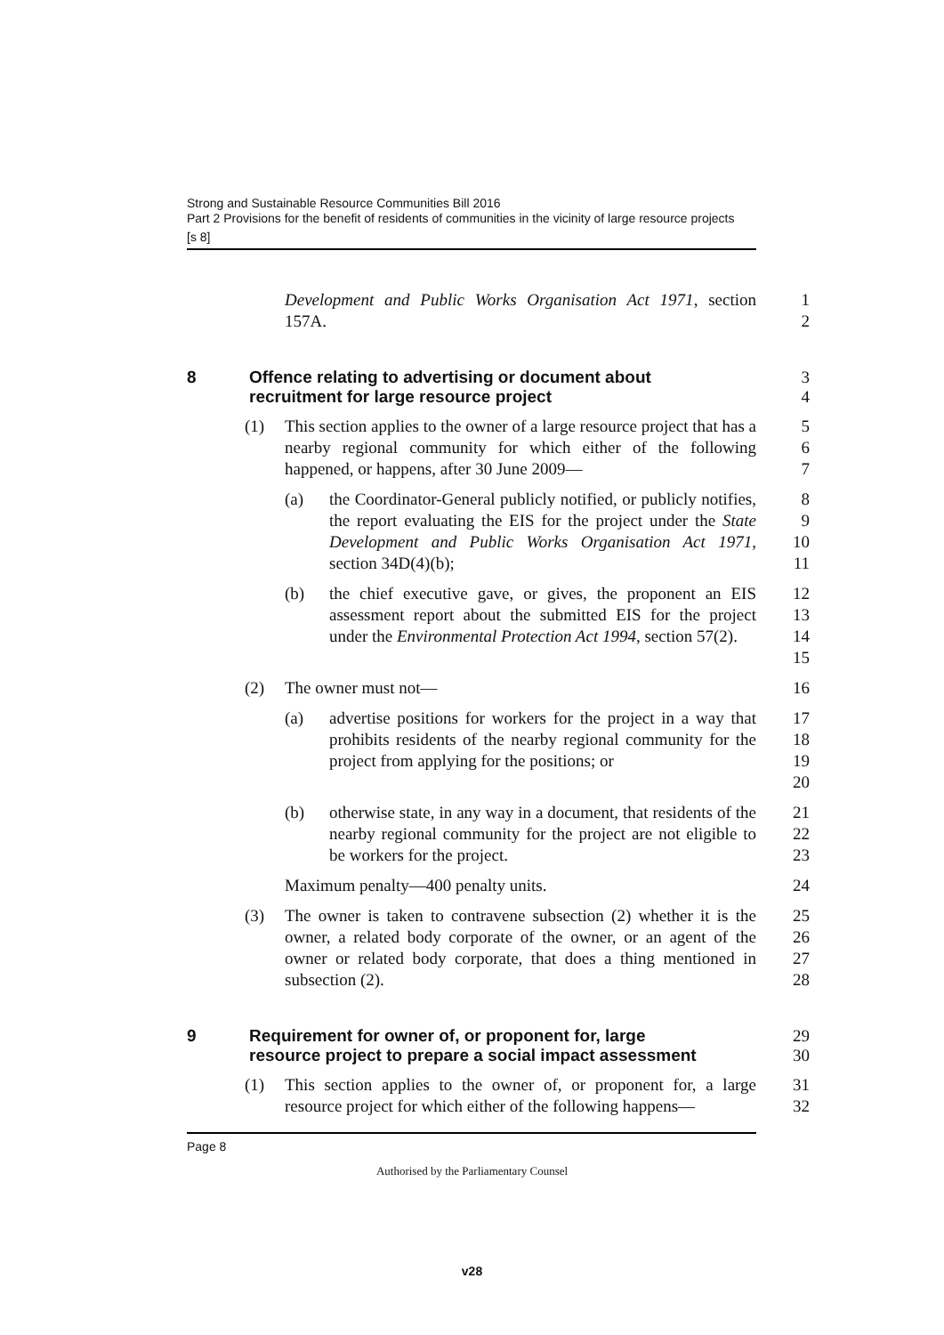Strong and Sustainable Resource Communities Bill 2016
Part 2 Provisions for the benefit of residents of communities in the vicinity of large resource projects
[s 8]
Development and Public Works Organisation Act 1971, section 157A.
1
2
8 Offence relating to advertising or document about
recruitment for large resource project
3
4
(1) This section applies to the owner of a large resource project that has a nearby regional community for which either of the following happened, or happens, after 30 June 2009—
5
6
7
(a) the Coordinator-General publicly notified, or publicly notifies, the report evaluating the EIS for the project under the State Development and Public Works Organisation Act 1971, section 34D(4)(b);
8
9
10
11
(b) the chief executive gave, or gives, the proponent an EIS assessment report about the submitted EIS for the project under the Environmental Protection Act 1994, section 57(2).
12
13
14
15
(2) The owner must not— 16
(a) advertise positions for workers for the project in a way that prohibits residents of the nearby regional community for the project from applying for the positions; or
17
18
19
20
(b) otherwise state, in any way in a document, that residents of the nearby regional community for the project are not eligible to be workers for the project.
21
22
23
Maximum penalty—400 penalty units.
24
(3) The owner is taken to contravene subsection (2) whether it is the owner, a related body corporate of the owner, or an agent of the owner or related body corporate, that does a thing mentioned in subsection (2).
25
26
27
28
9 Requirement for owner of, or proponent for, large
resource project to prepare a social impact assessment
29
30
(1) This section applies to the owner of, or proponent for, a large resource project for which either of the following happens—
31
32
Page 8
Authorised by the Parliamentary Counsel
v28